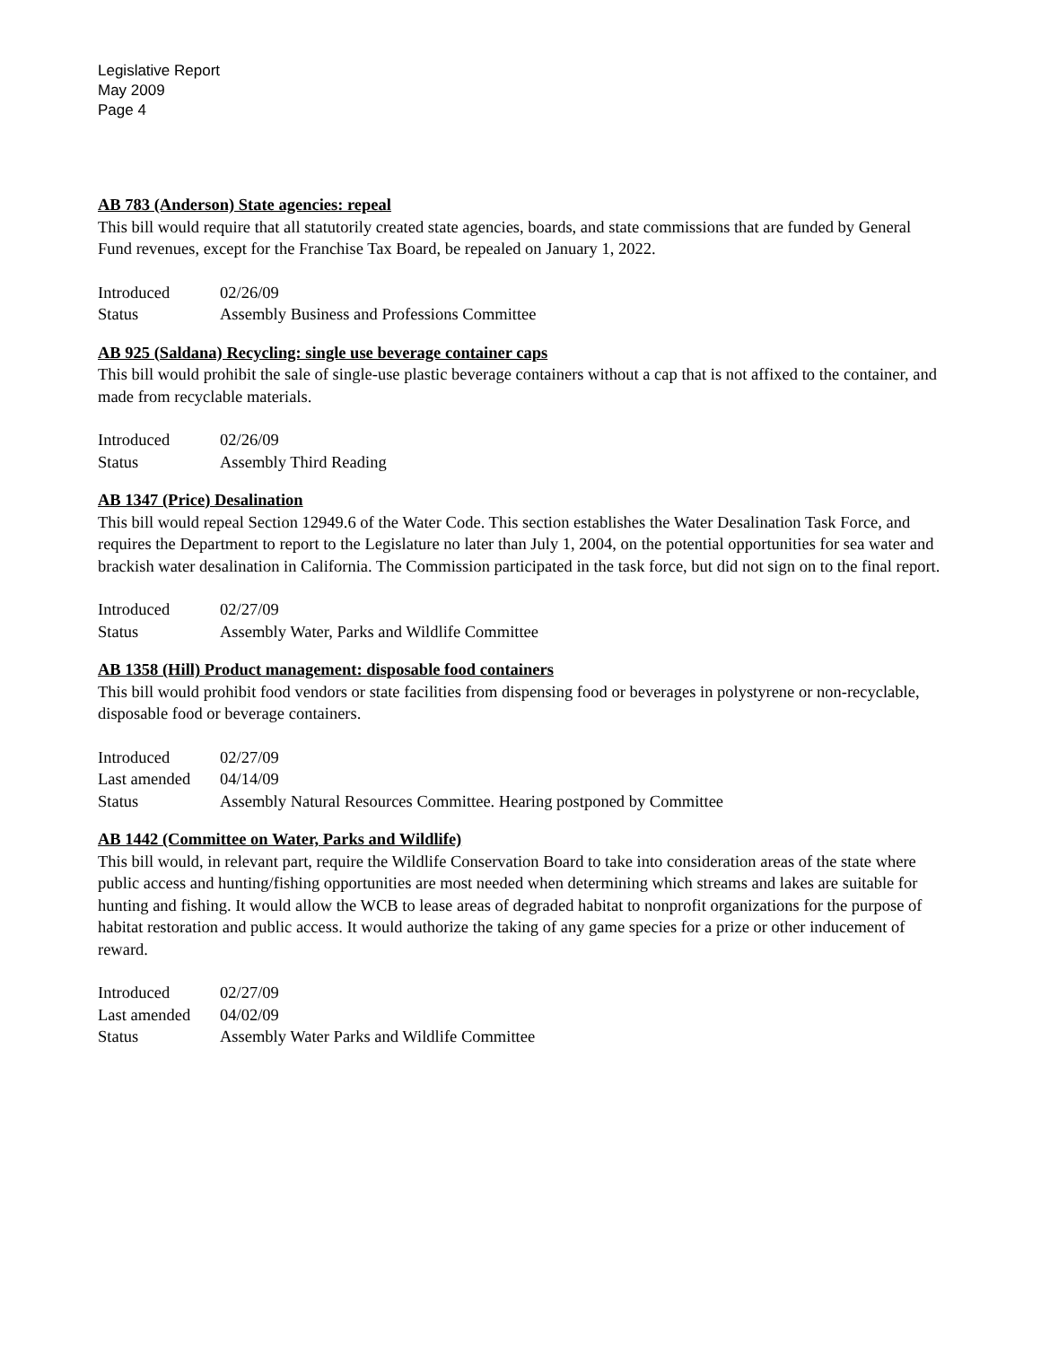Legislative Report
May 2009
Page 4
AB 783 (Anderson) State agencies: repeal
This bill would require that all statutorily created state agencies, boards, and state commissions that are funded by General Fund revenues, except for the Franchise Tax Board, be repealed on January 1, 2022.
| Introduced | 02/26/09 |
| Status | Assembly Business and Professions Committee |
AB 925 (Saldana) Recycling: single use beverage container caps
This bill would prohibit the sale of single-use plastic beverage containers without a cap that is not affixed to the container, and made from recyclable materials.
| Introduced | 02/26/09 |
| Status | Assembly Third Reading |
AB 1347 (Price) Desalination
This bill would repeal Section 12949.6 of the Water Code. This section establishes the Water Desalination Task Force, and requires the Department to report to the Legislature no later than July 1, 2004, on the potential opportunities for sea water and brackish water desalination in California. The Commission participated in the task force, but did not sign on to the final report.
| Introduced | 02/27/09 |
| Status | Assembly Water, Parks and Wildlife Committee |
AB 1358 (Hill) Product management: disposable food containers
This bill would prohibit food vendors or state facilities from dispensing food or beverages in polystyrene or non-recyclable, disposable food or beverage containers.
| Introduced | 02/27/09 |
| Last amended | 04/14/09 |
| Status | Assembly Natural Resources Committee. Hearing postponed by Committee |
AB 1442 (Committee on Water, Parks and Wildlife)
This bill would, in relevant part, require the Wildlife Conservation Board to take into consideration areas of the state where public access and hunting/fishing opportunities are most needed when determining which streams and lakes are suitable for hunting and fishing. It would allow the WCB to lease areas of degraded habitat to nonprofit organizations for the purpose of habitat restoration and public access. It would authorize the taking of any game species for a prize or other inducement of reward.
| Introduced | 02/27/09 |
| Last amended | 04/02/09 |
| Status | Assembly Water Parks and Wildlife Committee |